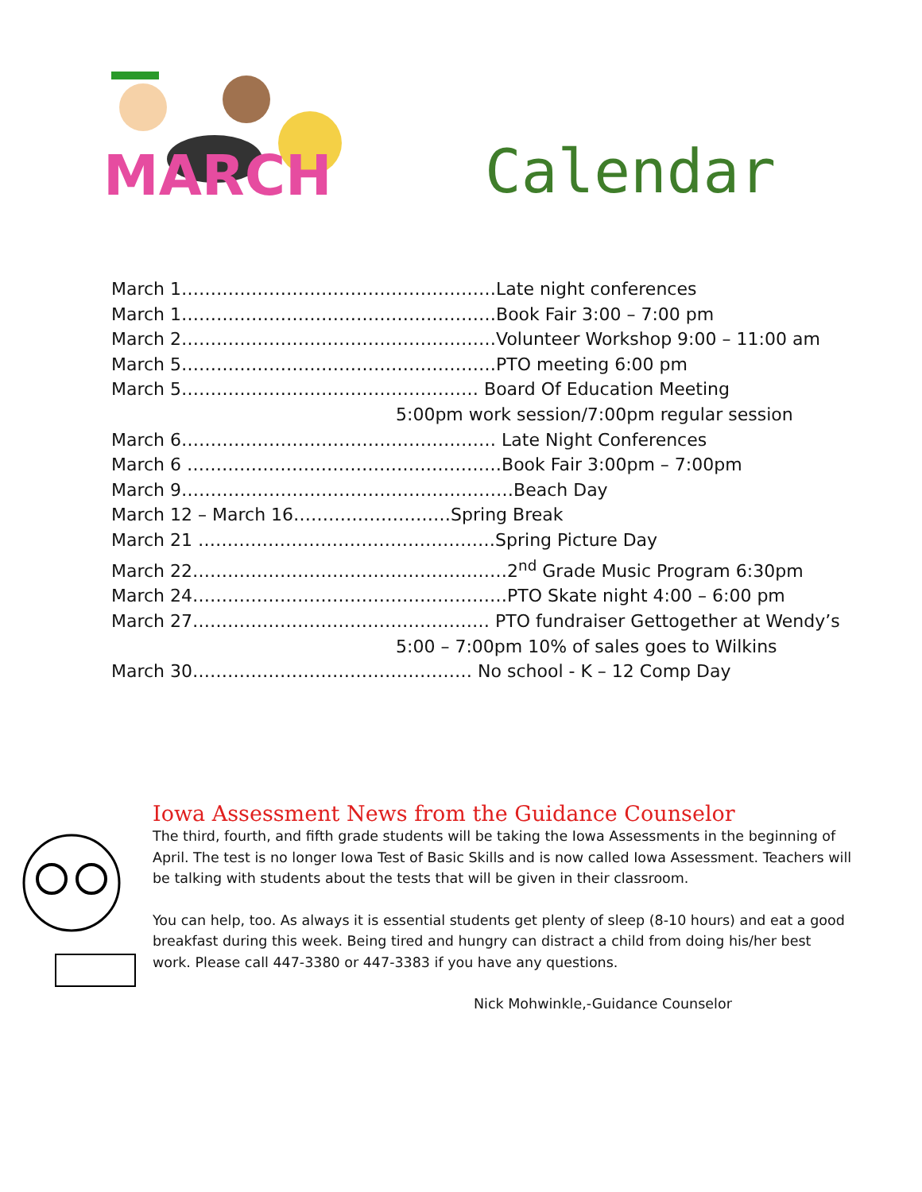MARCH
Calendar
March 1………………………………………………Late night conferences
March 1………………………………………………Book Fair 3:00 – 7:00 pm
March 2………………………………………………Volunteer Workshop 9:00 – 11:00 am
March 5………………………………………………PTO meeting 6:00 pm
March 5…………………………………………… Board Of Education Meeting
5:00pm work session/7:00pm regular session
March 6……………………………………………… Late Night Conferences
March 6 ………………………………………………Book Fair 3:00pm – 7:00pm
March 9…………………………………………………Beach Day
March 12 – March 16………………………Spring Break
March 21 ……………………………………………Spring Picture Day
March 22………………………………………………2<sup>nd</sup> Grade Music Program 6:30pm
March 24………………………………………………PTO Skate night 4:00 – 6:00 pm
March 27…………………………………………… PTO fundraiser Gettogether at Wendy’s
5:00 – 7:00pm 10% of sales goes to Wilkins
March 30………………………………………… No school - K – 12 Comp Day
Iowa Assessment News from the Guidance Counselor
The third, fourth, and fifth grade students will be taking the Iowa Assessments in the beginning of April. The test is no longer Iowa Test of Basic Skills and is now called Iowa Assessment. Teachers will be talking with students about the tests that will be given in their classroom.
You can help, too. As always it is essential students get plenty of sleep (8-10 hours) and eat a good breakfast during this week. Being tired and hungry can distract a child from doing his/her best work. Please call 447-3380 or 447-3383 if you have any questions.
Nick Mohwinkle,-Guidance Counselor